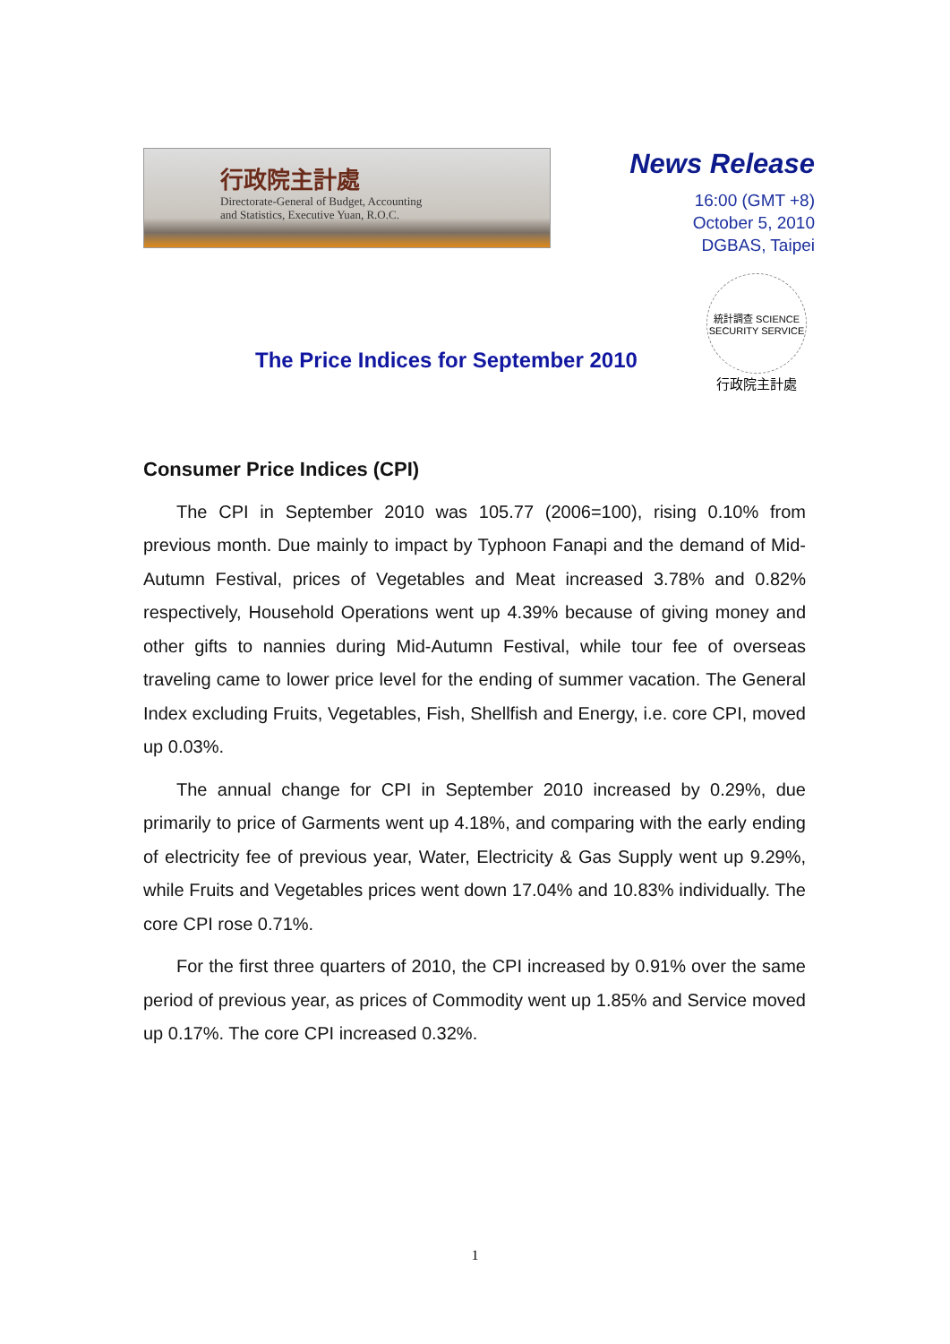行政院主計處
Directorate-General of Budget, Accounting
and Statistics, Executive Yuan, R.O.C.
News Release
16:00 (GMT +8)
October 5, 2010
DGBAS, Taipei
統計調查 SCIENCE SECURITY SERVICE
行政院主計處
The Price Indices for September 2010
Consumer Price Indices (CPI)
The CPI in September 2010 was 105.77 (2006=100), rising 0.10% from previous month. Due mainly to impact by Typhoon Fanapi and the demand of Mid-Autumn Festival, prices of Vegetables and Meat increased 3.78% and 0.82% respectively, Household Operations went up 4.39% because of giving money and other gifts to nannies during Mid-Autumn Festival, while tour fee of overseas traveling came to lower price level for the ending of summer vacation. The General Index excluding Fruits, Vegetables, Fish, Shellfish and Energy, i.e. core CPI, moved up 0.03%.
The annual change for CPI in September 2010 increased by 0.29%, due primarily to price of Garments went up 4.18%, and comparing with the early ending of electricity fee of previous year, Water, Electricity & Gas Supply went up 9.29%, while Fruits and Vegetables prices went down 17.04% and 10.83% individually. The core CPI rose 0.71%.
For the first three quarters of 2010, the CPI increased by 0.91% over the same period of previous year, as prices of Commodity went up 1.85% and Service moved up 0.17%. The core CPI increased 0.32%.
1